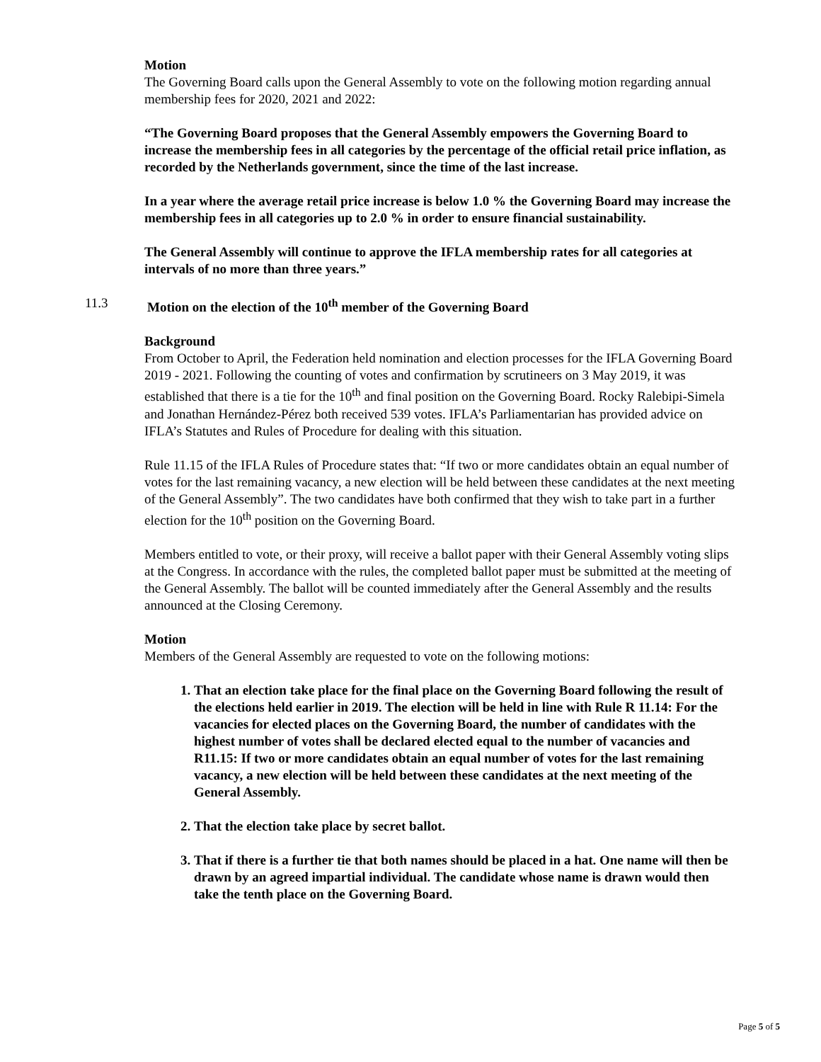Motion
The Governing Board calls upon the General Assembly to vote on the following motion regarding annual membership fees for 2020, 2021 and 2022:
“The Governing Board proposes that the General Assembly empowers the Governing Board to increase the membership fees in all categories by the percentage of the official retail price inflation, as recorded by the Netherlands government, since the time of the last increase.
In a year where the average retail price increase is below 1.0 % the Governing Board may increase the membership fees in all categories up to 2.0 % in order to ensure financial sustainability.
The General Assembly will continue to approve the IFLA membership rates for all categories at intervals of no more than three years.”
11.3 Motion on the election of the 10<sup>th</sup> member of the Governing Board
Background
From October to April, the Federation held nomination and election processes for the IFLA Governing Board 2019 - 2021. Following the counting of votes and confirmation by scrutineers on 3 May 2019, it was established that there is a tie for the 10<sup>th</sup> and final position on the Governing Board. Rocky Ralebipi-Simela and Jonathan Hernández-Pérez both received 539 votes. IFLA’s Parliamentarian has provided advice on IFLA’s Statutes and Rules of Procedure for dealing with this situation.
Rule 11.15 of the IFLA Rules of Procedure states that: “If two or more candidates obtain an equal number of votes for the last remaining vacancy, a new election will be held between these candidates at the next meeting of the General Assembly”. The two candidates have both confirmed that they wish to take part in a further election for the 10<sup>th</sup> position on the Governing Board.
Members entitled to vote, or their proxy, will receive a ballot paper with their General Assembly voting slips at the Congress. In accordance with the rules, the completed ballot paper must be submitted at the meeting of the General Assembly. The ballot will be counted immediately after the General Assembly and the results announced at the Closing Ceremony.
Motion
Members of the General Assembly are requested to vote on the following motions:
1. That an election take place for the final place on the Governing Board following the result of the elections held earlier in 2019. The election will be held in line with Rule R 11.14: For the vacancies for elected places on the Governing Board, the number of candidates with the highest number of votes shall be declared elected equal to the number of vacancies and R11.15: If two or more candidates obtain an equal number of votes for the last remaining vacancy, a new election will be held between these candidates at the next meeting of the General Assembly.
2. That the election take place by secret ballot.
3. That if there is a further tie that both names should be placed in a hat. One name will then be drawn by an agreed impartial individual. The candidate whose name is drawn would then take the tenth place on the Governing Board.
Page 5 of 5